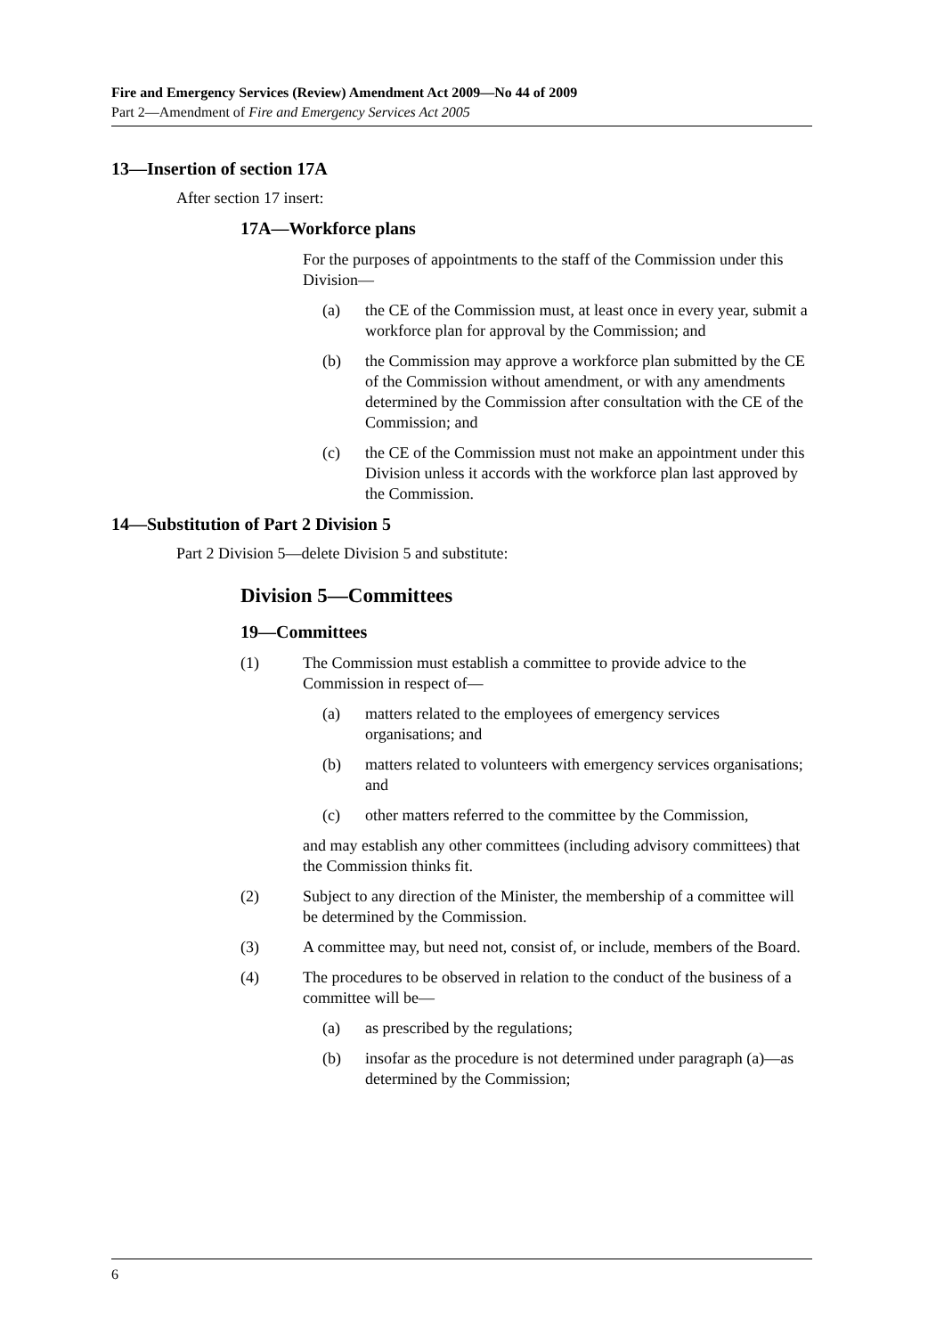Fire and Emergency Services (Review) Amendment Act 2009—No 44 of 2009
Part 2—Amendment of Fire and Emergency Services Act 2005
13—Insertion of section 17A
After section 17 insert:
17A—Workforce plans
For the purposes of appointments to the staff of the Commission under this Division—
(a) the CE of the Commission must, at least once in every year, submit a workforce plan for approval by the Commission; and
(b) the Commission may approve a workforce plan submitted by the CE of the Commission without amendment, or with any amendments determined by the Commission after consultation with the CE of the Commission; and
(c) the CE of the Commission must not make an appointment under this Division unless it accords with the workforce plan last approved by the Commission.
14—Substitution of Part 2 Division 5
Part 2 Division 5—delete Division 5 and substitute:
Division 5—Committees
19—Committees
(1) The Commission must establish a committee to provide advice to the Commission in respect of—
(a) matters related to the employees of emergency services organisations; and
(b) matters related to volunteers with emergency services organisations; and
(c) other matters referred to the committee by the Commission,
and may establish any other committees (including advisory committees) that the Commission thinks fit.
(2) Subject to any direction of the Minister, the membership of a committee will be determined by the Commission.
(3) A committee may, but need not, consist of, or include, members of the Board.
(4) The procedures to be observed in relation to the conduct of the business of a committee will be—
(a) as prescribed by the regulations;
(b) insofar as the procedure is not determined under paragraph (a)—as determined by the Commission;
6